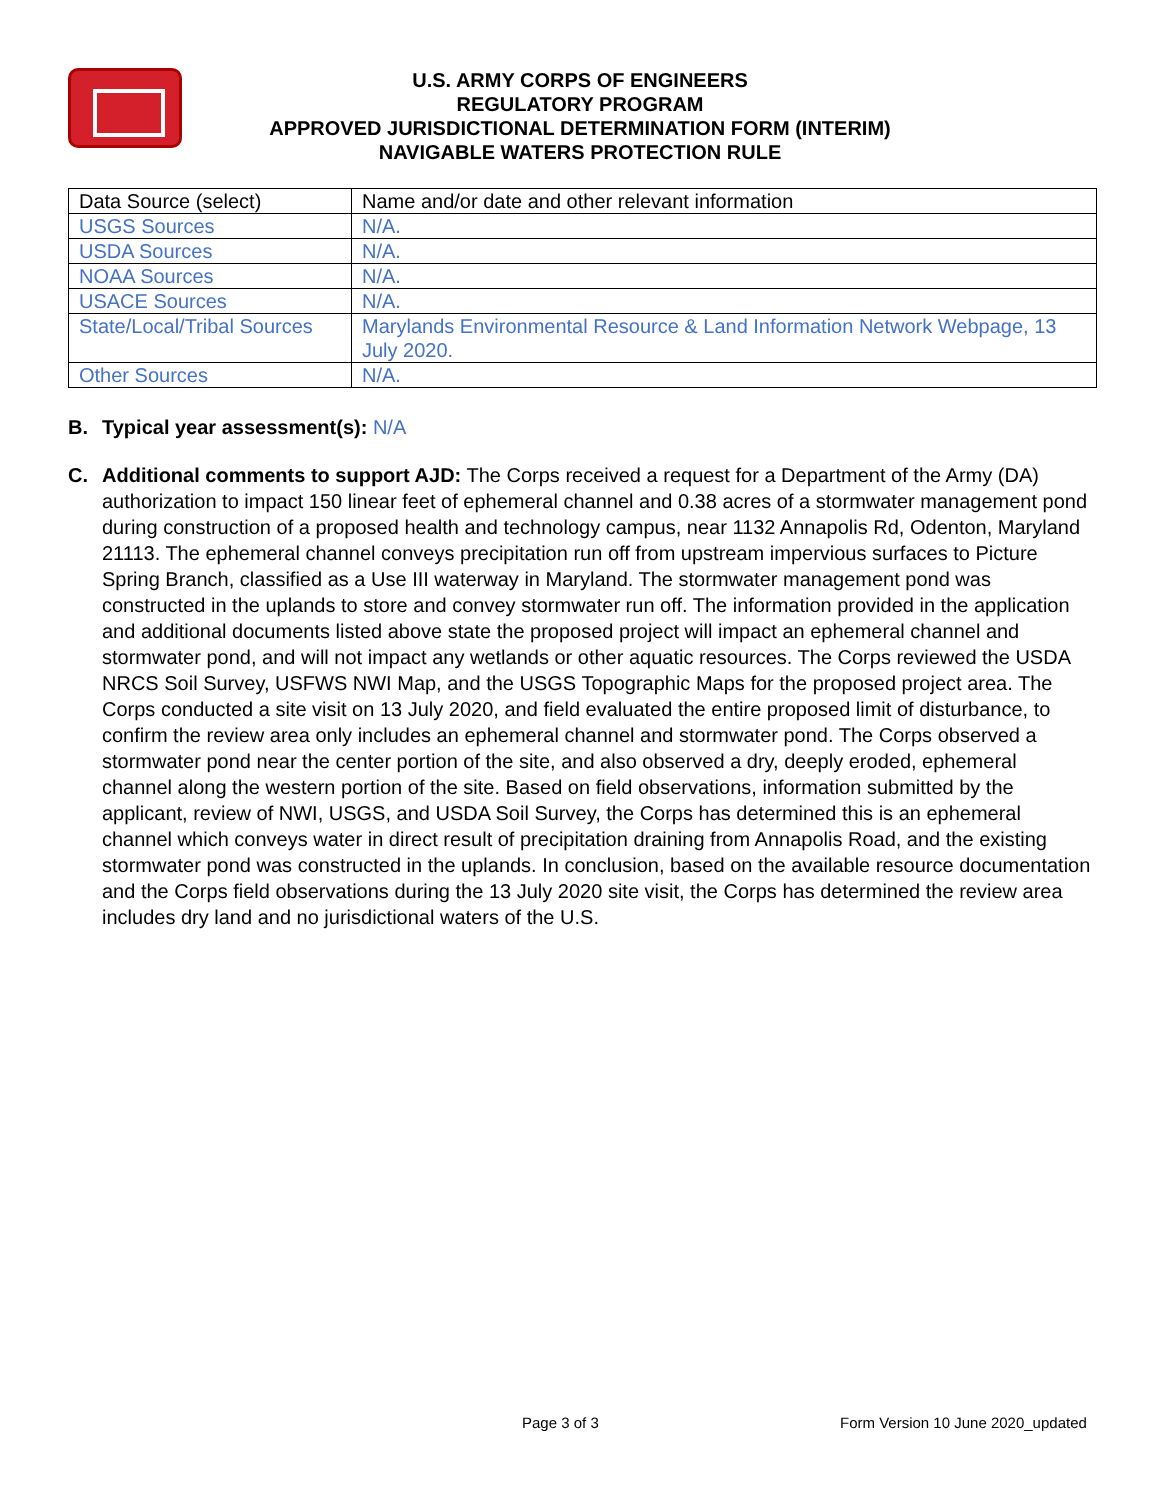U.S. ARMY CORPS OF ENGINEERS
REGULATORY PROGRAM
APPROVED JURISDICTIONAL DETERMINATION FORM (INTERIM)
NAVIGABLE WATERS PROTECTION RULE
| Data Source (select) | Name and/or date and other relevant information |
| USGS Sources | N/A. |
| USDA Sources | N/A. |
| NOAA Sources | N/A. |
| USACE Sources | N/A. |
| State/Local/Tribal Sources | Marylands Environmental Resource & Land Information Network Webpage, 13 July 2020. |
| Other Sources | N/A. |
B. Typical year assessment(s): N/A
C. Additional comments to support AJD: The Corps received a request for a Department of the Army (DA) authorization to impact 150 linear feet of ephemeral channel and 0.38 acres of a stormwater management pond during construction of a proposed health and technology campus, near 1132 Annapolis Rd, Odenton, Maryland 21113. The ephemeral channel conveys precipitation run off from upstream impervious surfaces to Picture Spring Branch, classified as a Use III waterway in Maryland. The stormwater management pond was constructed in the uplands to store and convey stormwater run off. The information provided in the application and additional documents listed above state the proposed project will impact an ephemeral channel and stormwater pond, and will not impact any wetlands or other aquatic resources. The Corps reviewed the USDA NRCS Soil Survey, USFWS NWI Map, and the USGS Topographic Maps for the proposed project area. The Corps conducted a site visit on 13 July 2020, and field evaluated the entire proposed limit of disturbance, to confirm the review area only includes an ephemeral channel and stormwater pond. The Corps observed a stormwater pond near the center portion of the site, and also observed a dry, deeply eroded, ephemeral channel along the western portion of the site. Based on field observations, information submitted by the applicant, review of NWI, USGS, and USDA Soil Survey, the Corps has determined this is an ephemeral channel which conveys water in direct result of precipitation draining from Annapolis Road, and the existing stormwater pond was constructed in the uplands. In conclusion, based on the available resource documentation and the Corps field observations during the 13 July 2020 site visit, the Corps has determined the review area includes dry land and no jurisdictional waters of the U.S.
Page 3 of 3 Form Version 10 June 2020_updated